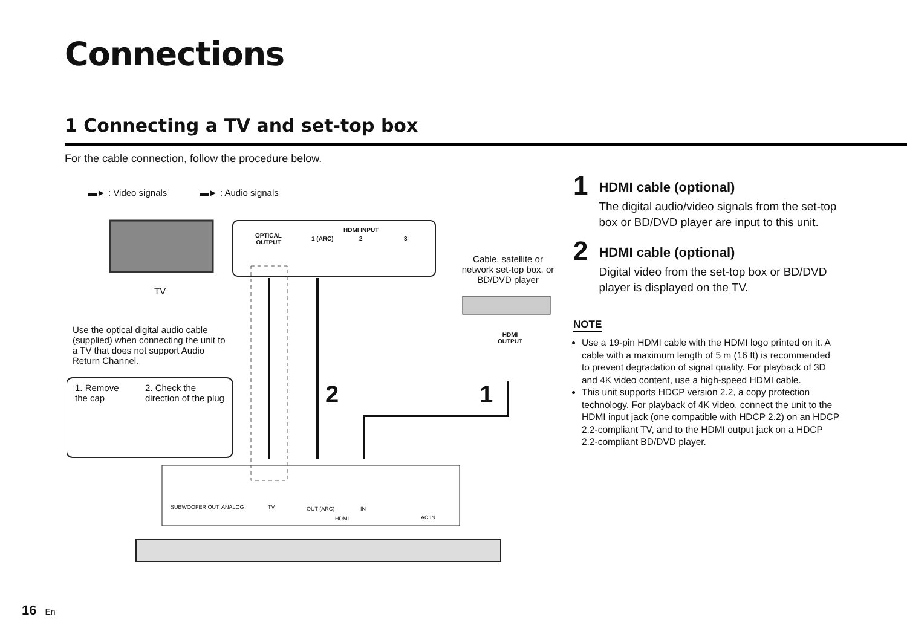Connections
1 Connecting a TV and set-top box
For the cable connection, follow the procedure below.
▬► : Video signals ▬► : Audio signals
OPTICAL
OUTPUT
HDMI INPUT
1 (ARC) 2 3
TV
Cable, satellite or network set-top box, or BD/DVD player
HDMI
OUTPUT
Use the optical digital audio cable (supplied) when connecting the unit to a TV that does not support Audio Return Channel.
1. Remove the cap
2. Check the direction of the plug
2 1
SUBWOOFER OUT ANALOG TV OUT (ARC) IN
HDMI AC IN
1
HDMI cable (optional)
The digital audio/video signals from the set-top box or BD/DVD player are input to this unit.
2
HDMI cable (optional)
Digital video from the set-top box or BD/DVD player is displayed on the TV.
NOTE
Use a 19-pin HDMI cable with the HDMI logo printed on it. A cable with a maximum length of 5 m (16 ft) is recommended to prevent degradation of signal quality. For playback of 3D and 4K video content, use a high-speed HDMI cable.
This unit supports HDCP version 2.2, a copy protection technology. For playback of 4K video, connect the unit to the HDMI input jack (one compatible with HDCP 2.2) on an HDCP 2.2-compliant TV, and to the HDMI output jack on a HDCP 2.2-compliant BD/DVD player.
16 En